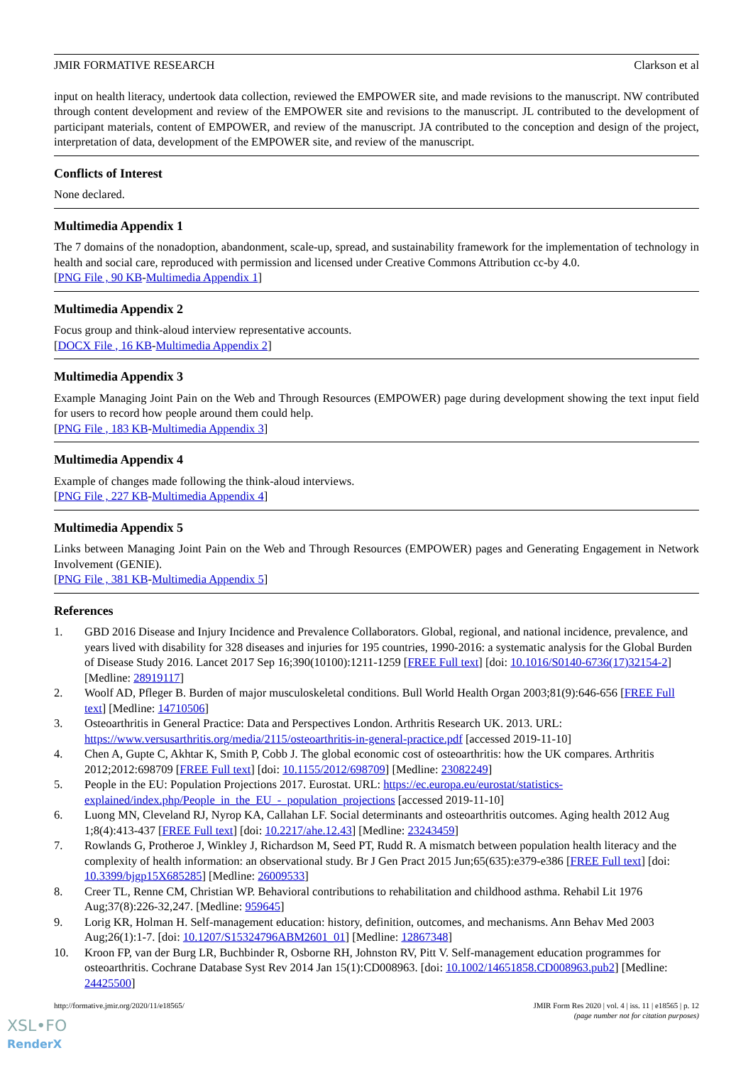JMIR FORMATIVE RESEARCH Clarkson et al
input on health literacy, undertook data collection, reviewed the EMPOWER site, and made revisions to the manuscript. NW contributed through content development and review of the EMPOWER site and revisions to the manuscript. JL contributed to the development of participant materials, content of EMPOWER, and review of the manuscript. JA contributed to the conception and design of the project, interpretation of data, development of the EMPOWER site, and review of the manuscript.
Conflicts of Interest
None declared.
Multimedia Appendix 1
The 7 domains of the nonadoption, abandonment, scale-up, spread, and sustainability framework for the implementation of technology in health and social care, reproduced with permission and licensed under Creative Commons Attribution cc-by 4.0.
[PNG File , 90 KB-Multimedia Appendix 1]
Multimedia Appendix 2
Focus group and think-aloud interview representative accounts.
[DOCX File , 16 KB-Multimedia Appendix 2]
Multimedia Appendix 3
Example Managing Joint Pain on the Web and Through Resources (EMPOWER) page during development showing the text input field for users to record how people around them could help.
[PNG File , 183 KB-Multimedia Appendix 3]
Multimedia Appendix 4
Example of changes made following the think-aloud interviews.
[PNG File , 227 KB-Multimedia Appendix 4]
Multimedia Appendix 5
Links between Managing Joint Pain on the Web and Through Resources (EMPOWER) pages and Generating Engagement in Network Involvement (GENIE).
[PNG File , 381 KB-Multimedia Appendix 5]
References
1. GBD 2016 Disease and Injury Incidence and Prevalence Collaborators. Global, regional, and national incidence, prevalence, and years lived with disability for 328 diseases and injuries for 195 countries, 1990-2016: a systematic analysis for the Global Burden of Disease Study 2016. Lancet 2017 Sep 16;390(10100):1211-1259 [FREE Full text] [doi: 10.1016/S0140-6736(17)32154-2] [Medline: 28919117]
2. Woolf AD, Pfleger B. Burden of major musculoskeletal conditions. Bull World Health Organ 2003;81(9):646-656 [FREE Full text] [Medline: 14710506]
3. Osteoarthritis in General Practice: Data and Perspectives London. Arthritis Research UK. 2013. URL: https://www.versusarthritis.org/media/2115/osteoarthritis-in-general-practice.pdf [accessed 2019-11-10]
4. Chen A, Gupte C, Akhtar K, Smith P, Cobb J. The global economic cost of osteoarthritis: how the UK compares. Arthritis 2012;2012:698709 [FREE Full text] [doi: 10.1155/2012/698709] [Medline: 23082249]
5. People in the EU: Population Projections 2017. Eurostat. URL: https://ec.europa.eu/eurostat/statistics-explained/index.php/People_in_the_EU_-_population_projections [accessed 2019-11-10]
6. Luong MN, Cleveland RJ, Nyrop KA, Callahan LF. Social determinants and osteoarthritis outcomes. Aging health 2012 Aug 1;8(4):413-437 [FREE Full text] [doi: 10.2217/ahe.12.43] [Medline: 23243459]
7. Rowlands G, Protheroe J, Winkley J, Richardson M, Seed PT, Rudd R. A mismatch between population health literacy and the complexity of health information: an observational study. Br J Gen Pract 2015 Jun;65(635):e379-e386 [FREE Full text] [doi: 10.3399/bjgp15X685285] [Medline: 26009533]
8. Creer TL, Renne CM, Christian WP. Behavioral contributions to rehabilitation and childhood asthma. Rehabil Lit 1976 Aug;37(8):226-32,247. [Medline: 959645]
9. Lorig KR, Holman H. Self-management education: history, definition, outcomes, and mechanisms. Ann Behav Med 2003 Aug;26(1):1-7. [doi: 10.1207/S15324796ABM2601_01] [Medline: 12867348]
10. Kroon FP, van der Burg LR, Buchbinder R, Osborne RH, Johnston RV, Pitt V. Self-management education programmes for osteoarthritis. Cochrane Database Syst Rev 2014 Jan 15(1):CD008963. [doi: 10.1002/14651858.CD008963.pub2] [Medline: 24425500]
http://formative.jmir.org/2020/11/e18565/ JMIR Form Res 2020 | vol. 4 | iss. 11 | e18565 | p. 12
(page number not for citation purposes)
XSL•FO
RenderX